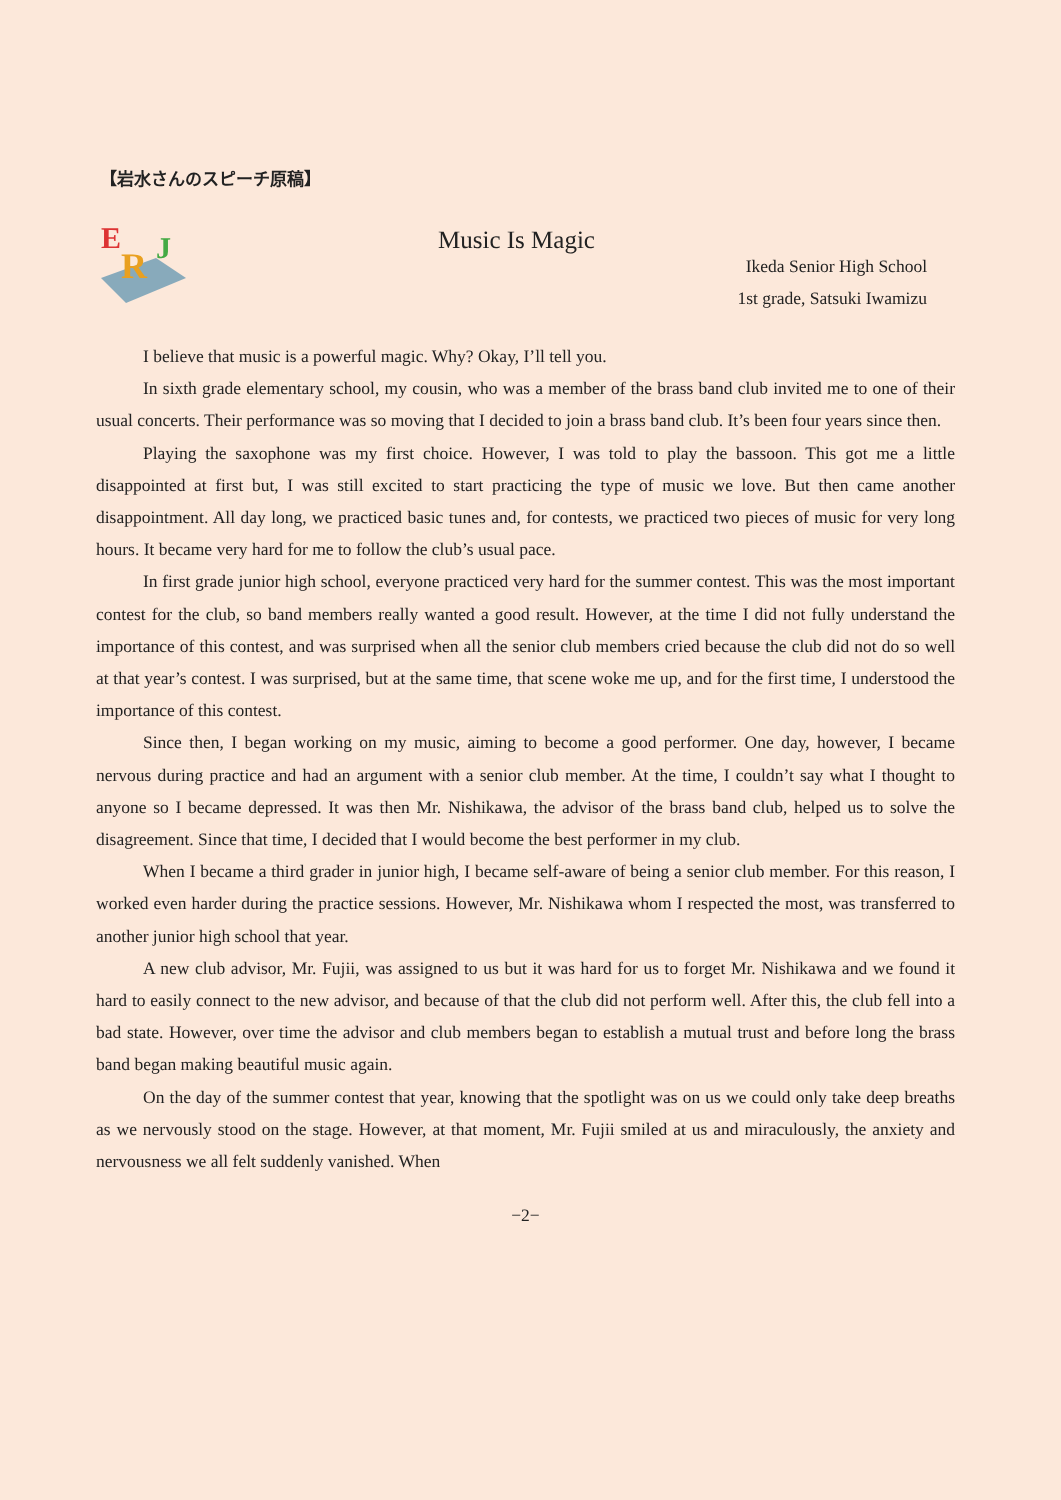【岩水さんのスピーチ原稿】
E
R
J
Music Is Magic
Ikeda Senior High School
1st grade, Satsuki Iwamizu
I believe that music is a powerful magic. Why? Okay, I’ll tell you.
In sixth grade elementary school, my cousin, who was a member of the brass band club invited me to one of their usual concerts. Their performance was so moving that I decided to join a brass band club. It’s been four years since then.
Playing the saxophone was my first choice. However, I was told to play the bassoon. This got me a little disappointed at first but, I was still excited to start practicing the type of music we love. But then came another disappointment. All day long, we practiced basic tunes and, for contests, we practiced two pieces of music for very long hours. It became very hard for me to follow the club’s usual pace.
In first grade junior high school, everyone practiced very hard for the summer contest. This was the most important contest for the club, so band members really wanted a good result. However, at the time I did not fully understand the importance of this contest, and was surprised when all the senior club members cried because the club did not do so well at that year’s contest. I was surprised, but at the same time, that scene woke me up, and for the first time, I understood the importance of this contest.
Since then, I began working on my music, aiming to become a good performer. One day, however, I became nervous during practice and had an argument with a senior club member. At the time, I couldn’t say what I thought to anyone so I became depressed. It was then Mr. Nishikawa, the advisor of the brass band club, helped us to solve the disagreement. Since that time, I decided that I would become the best performer in my club.
When I became a third grader in junior high, I became self-aware of being a senior club member. For this reason, I worked even harder during the practice sessions. However, Mr. Nishikawa whom I respected the most, was transferred to another junior high school that year.
A new club advisor, Mr. Fujii, was assigned to us but it was hard for us to forget Mr. Nishikawa and we found it hard to easily connect to the new advisor, and because of that the club did not perform well. After this, the club fell into a bad state. However, over time the advisor and club members began to establish a mutual trust and before long the brass band began making beautiful music again.
On the day of the summer contest that year, knowing that the spotlight was on us we could only take deep breaths as we nervously stood on the stage. However, at that moment, Mr. Fujii smiled at us and miraculously, the anxiety and nervousness we all felt suddenly vanished. When
−2−